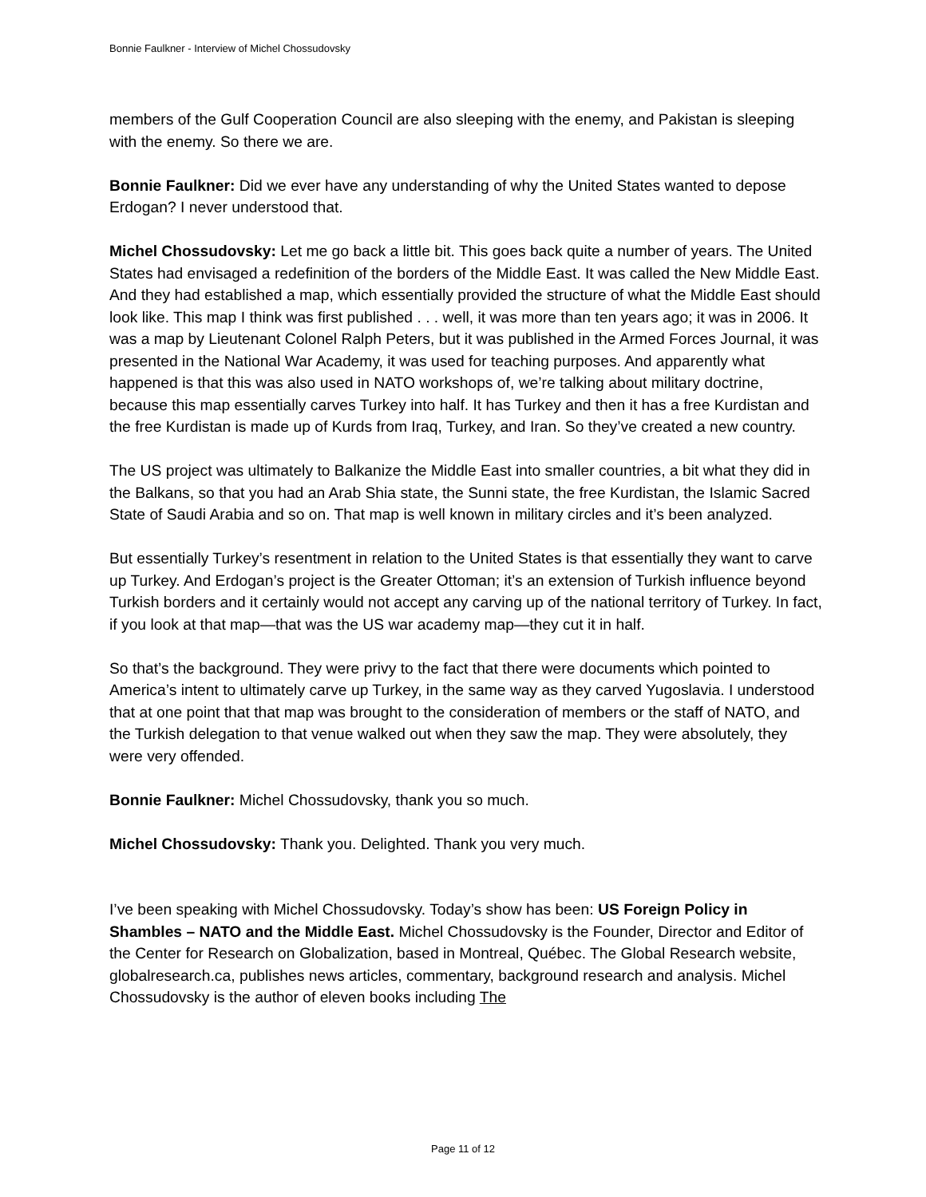Bonnie Faulkner - Interview of Michel Chossudovsky
members of the Gulf Cooperation Council are also sleeping with the enemy, and Pakistan is sleeping with the enemy. So there we are.
Bonnie Faulkner: Did we ever have any understanding of why the United States wanted to depose Erdogan? I never understood that.
Michel Chossudovsky: Let me go back a little bit. This goes back quite a number of years. The United States had envisaged a redefinition of the borders of the Middle East. It was called the New Middle East. And they had established a map, which essentially provided the structure of what the Middle East should look like. This map I think was first published . . . well, it was more than ten years ago; it was in 2006. It was a map by Lieutenant Colonel Ralph Peters, but it was published in the Armed Forces Journal, it was presented in the National War Academy, it was used for teaching purposes. And apparently what happened is that this was also used in NATO workshops of, we’re talking about military doctrine, because this map essentially carves Turkey into half. It has Turkey and then it has a free Kurdistan and the free Kurdistan is made up of Kurds from Iraq, Turkey, and Iran. So they’ve created a new country.
The US project was ultimately to Balkanize the Middle East into smaller countries, a bit what they did in the Balkans, so that you had an Arab Shia state, the Sunni state, the free Kurdistan, the Islamic Sacred State of Saudi Arabia and so on. That map is well known in military circles and it’s been analyzed.
But essentially Turkey’s resentment in relation to the United States is that essentially they want to carve up Turkey. And Erdogan’s project is the Greater Ottoman; it’s an extension of Turkish influence beyond Turkish borders and it certainly would not accept any carving up of the national territory of Turkey. In fact, if you look at that map—that was the US war academy map—they cut it in half.
So that’s the background. They were privy to the fact that there were documents which pointed to America’s intent to ultimately carve up Turkey, in the same way as they carved Yugoslavia. I understood that at one point that that map was brought to the consideration of members or the staff of NATO, and the Turkish delegation to that venue walked out when they saw the map. They were absolutely, they were very offended.
Bonnie Faulkner: Michel Chossudovsky, thank you so much.
Michel Chossudovsky: Thank you. Delighted. Thank you very much.
I’ve been speaking with Michel Chossudovsky. Today’s show has been: US Foreign Policy in Shambles – NATO and the Middle East. Michel Chossudovsky is the Founder, Director and Editor of the Center for Research on Globalization, based in Montreal, Québec. The Global Research website, globalresearch.ca, publishes news articles, commentary, background research and analysis. Michel Chossudovsky is the author of eleven books including The
Page 11 of 12